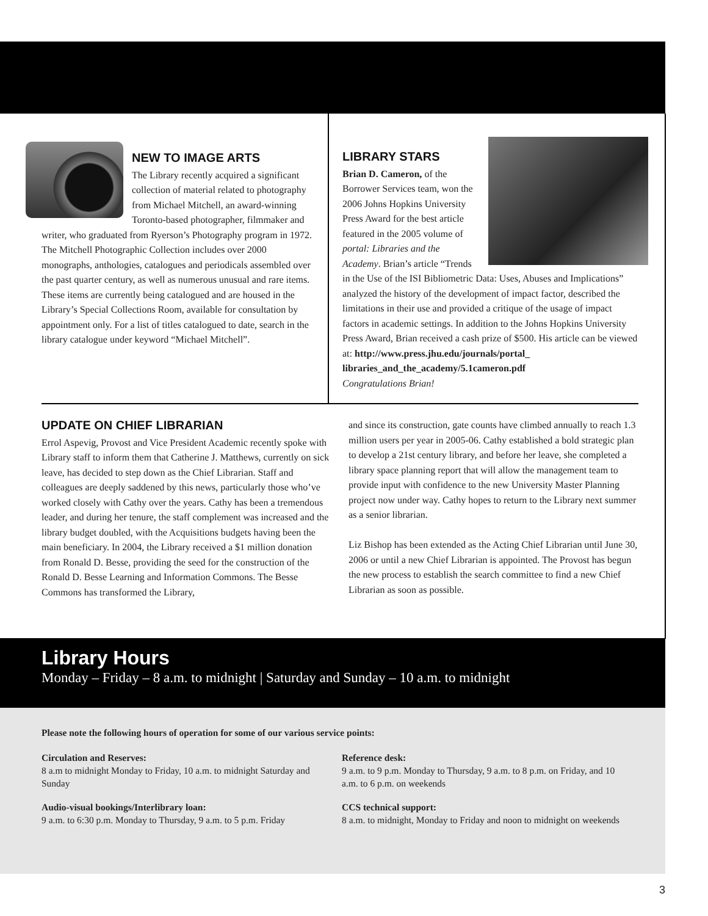NEW TO IMAGE ARTS
The Library recently acquired a significant collection of material related to photography from Michael Mitchell, an award-winning Toronto-based photographer, filmmaker and writer, who graduated from Ryerson’s Photography program in 1972. The Mitchell Photographic Collection includes over 2000 monographs, anthologies, catalogues and periodicals assembled over the past quarter century, as well as numerous unusual and rare items. These items are currently being catalogued and are housed in the Library’s Special Collections Room, available for consultation by appointment only. For a list of titles catalogued to date, search in the library catalogue under keyword “Michael Mitchell”.
LIBRARY STARS
Brian D. Cameron, of the Borrower Services team, won the 2006 Johns Hopkins University Press Award for the best article featured in the 2005 volume of portal: Libraries and the Academy. Brian’s article “Trends in the Use of the ISI Bibliometric Data: Uses, Abuses and Implications” analyzed the history of the development of impact factor, described the limitations in their use and provided a critique of the usage of impact factors in academic settings. In addition to the Johns Hopkins University Press Award, Brian received a cash prize of $500. His article can be viewed at: http://www.press.jhu.edu/journals/portal_ libraries_and_the_academy/5.1cameron.pdf
Congratulations Brian!
UPDATE ON CHIEF LIBRARIAN
Errol Aspevig, Provost and Vice President Academic recently spoke with Library staff to inform them that Catherine J. Matthews, currently on sick leave, has decided to step down as the Chief Librarian. Staff and colleagues are deeply saddened by this news, particularly those who’ve worked closely with Cathy over the years. Cathy has been a tremendous leader, and during her tenure, the staff complement was increased and the library budget doubled, with the Acquisitions budgets having been the main beneficiary. In 2004, the Library received a $1 million donation from Ronald D. Besse, providing the seed for the construction of the Ronald D. Besse Learning and Information Commons. The Besse Commons has transformed the Library,
and since its construction, gate counts have climbed annually to reach 1.3 million users per year in 2005-06. Cathy established a bold strategic plan to develop a 21st century library, and before her leave, she completed a library space planning report that will allow the management team to provide input with confidence to the new University Master Planning project now under way. Cathy hopes to return to the Library next summer as a senior librarian.
Liz Bishop has been extended as the Acting Chief Librarian until June 30, 2006 or until a new Chief Librarian is appointed. The Provost has begun the new process to establish the search committee to find a new Chief Librarian as soon as possible.
Library Hours
Monday – Friday – 8 a.m. to midnight | Saturday and Sunday – 10 a.m. to midnight
Please note the following hours of operation for some of our various service points:
Circulation and Reserves:
8 a.m to midnight Monday to Friday, 10 a.m. to midnight Saturday and Sunday
Audio-visual bookings/Interlibrary loan:
9 a.m. to 6:30 p.m. Monday to Thursday, 9 a.m. to 5 p.m. Friday
Reference desk:
9 a.m. to 9 p.m. Monday to Thursday, 9 a.m. to 8 p.m. on Friday, and 10 a.m. to 6 p.m. on weekends
CCS technical support:
8 a.m. to midnight, Monday to Friday and noon to midnight on weekends
3